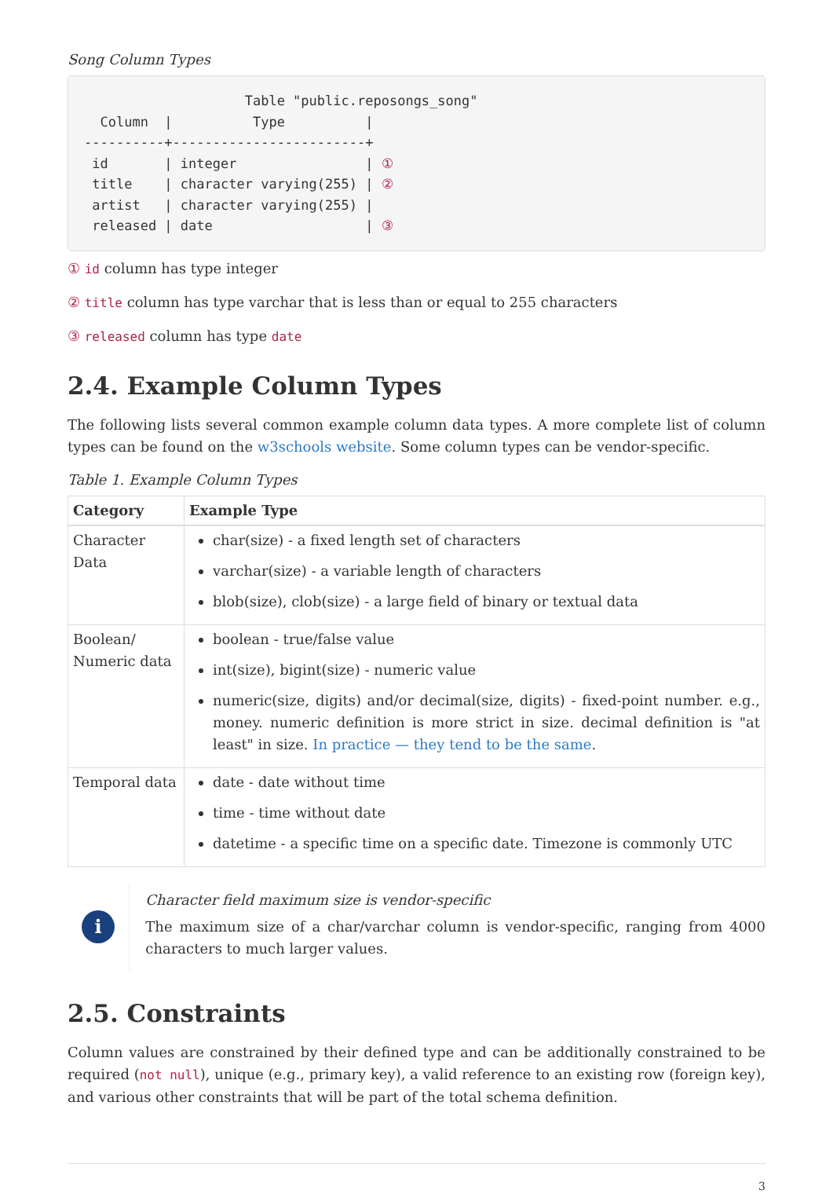Song Column Types
                    Table "public.reposongs_song"
  Column  |          Type          |
----------+------------------------+
 id       | integer                | ①
 title    | character varying(255) | ②
 artist   | character varying(255) |
 released | date                   | ③
① id column has type integer
② title column has type varchar that is less than or equal to 255 characters
③ released column has type date
2.4. Example Column Types
The following lists several common example column data types. A more complete list of column types can be found on the w3schools website. Some column types can be vendor-specific.
Table 1. Example Column Types
| Category | Example Type |
| --- | --- |
| Character Data | char(size) - a fixed length set of characters varchar(size) - a variable length of characters blob(size), clob(size) - a large field of binary or textual data |
| Boolean/ Numeric data | boolean - true/false value int(size), bigint(size) - numeric value numeric(size, digits) and/or decimal(size, digits) - fixed-point number. e.g., money. numeric definition is more strict in size. decimal definition is "at least" in size. In practice — they tend to be the same . |
| Temporal data | date - date without time time - time without date datetime - a specific time on a specific date. Timezone is commonly UTC |
i
Character field maximum size is vendor-specific
The maximum size of a char/varchar column is vendor-specific, ranging from 4000 characters to much larger values.
2.5. Constraints
Column values are constrained by their defined type and can be additionally constrained to be required (not null), unique (e.g., primary key), a valid reference to an existing row (foreign key), and various other constraints that will be part of the total schema definition.
3